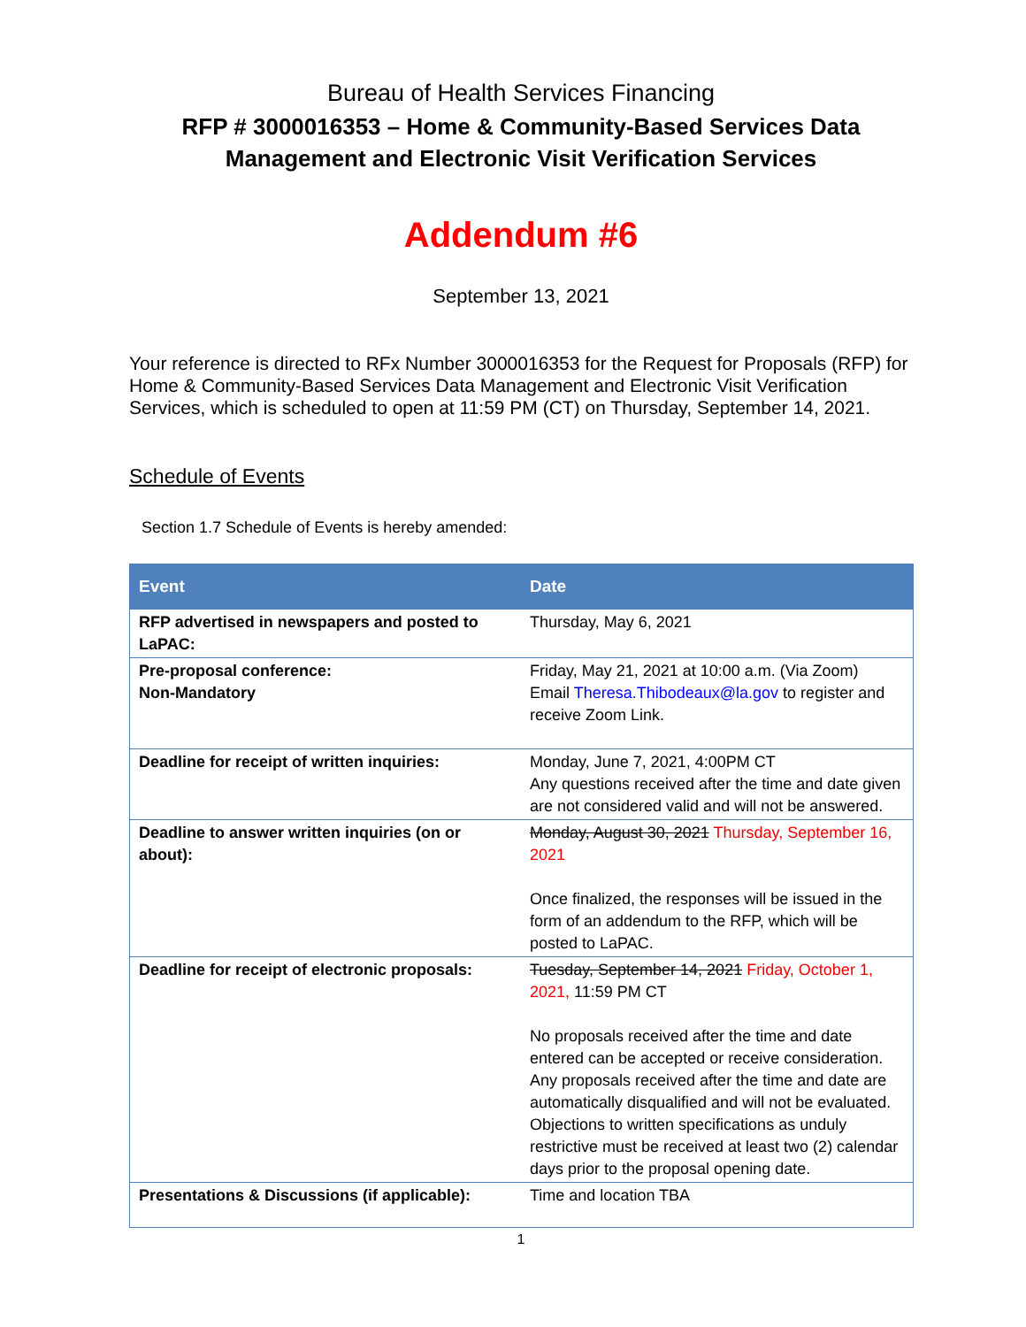Bureau of Health Services Financing
RFP # 3000016353 – Home & Community-Based Services Data Management and Electronic Visit Verification Services
Addendum #6
September 13, 2021
Your reference is directed to RFx Number 3000016353 for the Request for Proposals (RFP) for Home & Community-Based Services Data Management and Electronic Visit Verification Services, which is scheduled to open at 11:59 PM (CT) on Thursday, September 14, 2021.
Schedule of Events
Section 1.7 Schedule of Events is hereby amended:
| Event | Date |
| --- | --- |
| RFP advertised in newspapers and posted to LaPAC: | Thursday, May 6, 2021 |
| Pre-proposal conference: Non-Mandatory | Friday, May 21, 2021 at 10:00 a.m. (Via Zoom) Email Theresa.Thibodeaux@la.gov to register and receive Zoom Link. |
| Deadline for receipt of written inquiries: | Monday, June 7, 2021, 4:00PM CT Any questions received after the time and date given are not considered valid and will not be answered. |
| Deadline to answer written inquiries (on or about): | Monday, August 30, 2021 Thursday, September 16, 2021 Once finalized, the responses will be issued in the form of an addendum to the RFP, which will be posted to LaPAC. |
| Deadline for receipt of electronic proposals: | Tuesday, September 14, 2021 Friday, October 1, 2021, 11:59 PM CT No proposals received after the time and date entered can be accepted or receive consideration. Any proposals received after the time and date are automatically disqualified and will not be evaluated. Objections to written specifications as unduly restrictive must be received at least two (2) calendar days prior to the proposal opening date. |
| Presentations & Discussions (if applicable): | Time and location TBA |
1